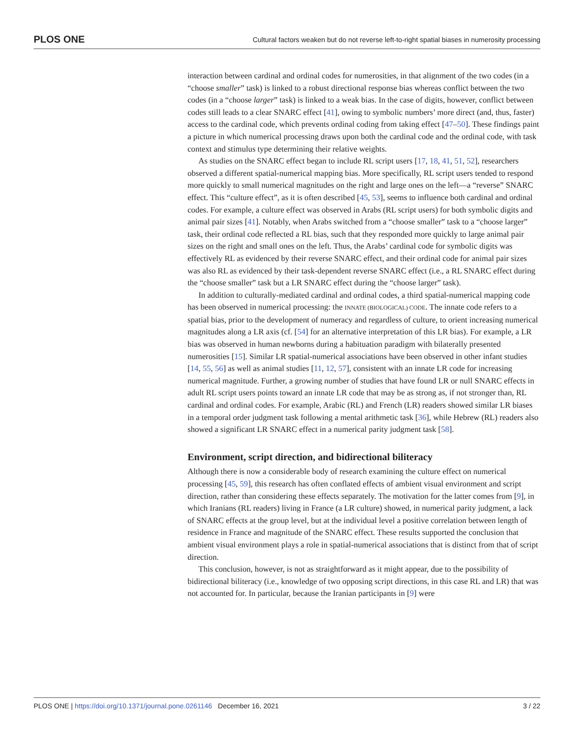PLOS ONE Cultural factors weaken but do not reverse left-to-right spatial biases in numerosity processing
interaction between cardinal and ordinal codes for numerosities, in that alignment of the two codes (in a “choose smaller” task) is linked to a robust directional response bias whereas conflict between the two codes (in a “choose larger” task) is linked to a weak bias. In the case of digits, however, conflict between codes still leads to a clear SNARC effect [41], owing to symbolic numbers’ more direct (and, thus, faster) access to the cardinal code, which prevents ordinal coding from taking effect [47–50]. These findings paint a picture in which numerical processing draws upon both the cardinal code and the ordinal code, with task context and stimulus type determining their relative weights.
As studies on the SNARC effect began to include RL script users [17, 18, 41, 51, 52], researchers observed a different spatial-numerical mapping bias. More specifically, RL script users tended to respond more quickly to small numerical magnitudes on the right and large ones on the left—a “reverse” SNARC effect. This “culture effect”, as it is often described [45, 53], seems to influence both cardinal and ordinal codes. For example, a culture effect was observed in Arabs (RL script users) for both symbolic digits and animal pair sizes [41]. Notably, when Arabs switched from a “choose smaller” task to a “choose larger” task, their ordinal code reflected a RL bias, such that they responded more quickly to large animal pair sizes on the right and small ones on the left. Thus, the Arabs’ cardinal code for symbolic digits was effectively RL as evidenced by their reverse SNARC effect, and their ordinal code for animal pair sizes was also RL as evidenced by their task-dependent reverse SNARC effect (i.e., a RL SNARC effect during the “choose smaller” task but a LR SNARC effect during the “choose larger” task).
In addition to culturally-mediated cardinal and ordinal codes, a third spatial-numerical mapping code has been observed in numerical processing: the INNATE (BIOLOGICAL) CODE. The innate code refers to a spatial bias, prior to the development of numeracy and regardless of culture, to orient increasing numerical magnitudes along a LR axis (cf. [54] for an alternative interpretation of this LR bias). For example, a LR bias was observed in human newborns during a habituation paradigm with bilaterally presented numerosities [15]. Similar LR spatial-numerical associations have been observed in other infant studies [14, 55, 56] as well as animal studies [11, 12, 57], consistent with an innate LR code for increasing numerical magnitude. Further, a growing number of studies that have found LR or null SNARC effects in adult RL script users points toward an innate LR code that may be as strong as, if not stronger than, RL cardinal and ordinal codes. For example, Arabic (RL) and French (LR) readers showed similar LR biases in a temporal order judgment task following a mental arithmetic task [36], while Hebrew (RL) readers also showed a significant LR SNARC effect in a numerical parity judgment task [58].
Environment, script direction, and bidirectional biliteracy
Although there is now a considerable body of research examining the culture effect on numerical processing [45, 59], this research has often conflated effects of ambient visual environment and script direction, rather than considering these effects separately. The motivation for the latter comes from [9], in which Iranians (RL readers) living in France (a LR culture) showed, in numerical parity judgment, a lack of SNARC effects at the group level, but at the individual level a positive correlation between length of residence in France and magnitude of the SNARC effect. These results supported the conclusion that ambient visual environment plays a role in spatial-numerical associations that is distinct from that of script direction.
This conclusion, however, is not as straightforward as it might appear, due to the possibility of bidirectional biliteracy (i.e., knowledge of two opposing script directions, in this case RL and LR) that was not accounted for. In particular, because the Iranian participants in [9] were
PLOS ONE | https://doi.org/10.1371/journal.pone.0261146 December 16, 2021 3 / 22